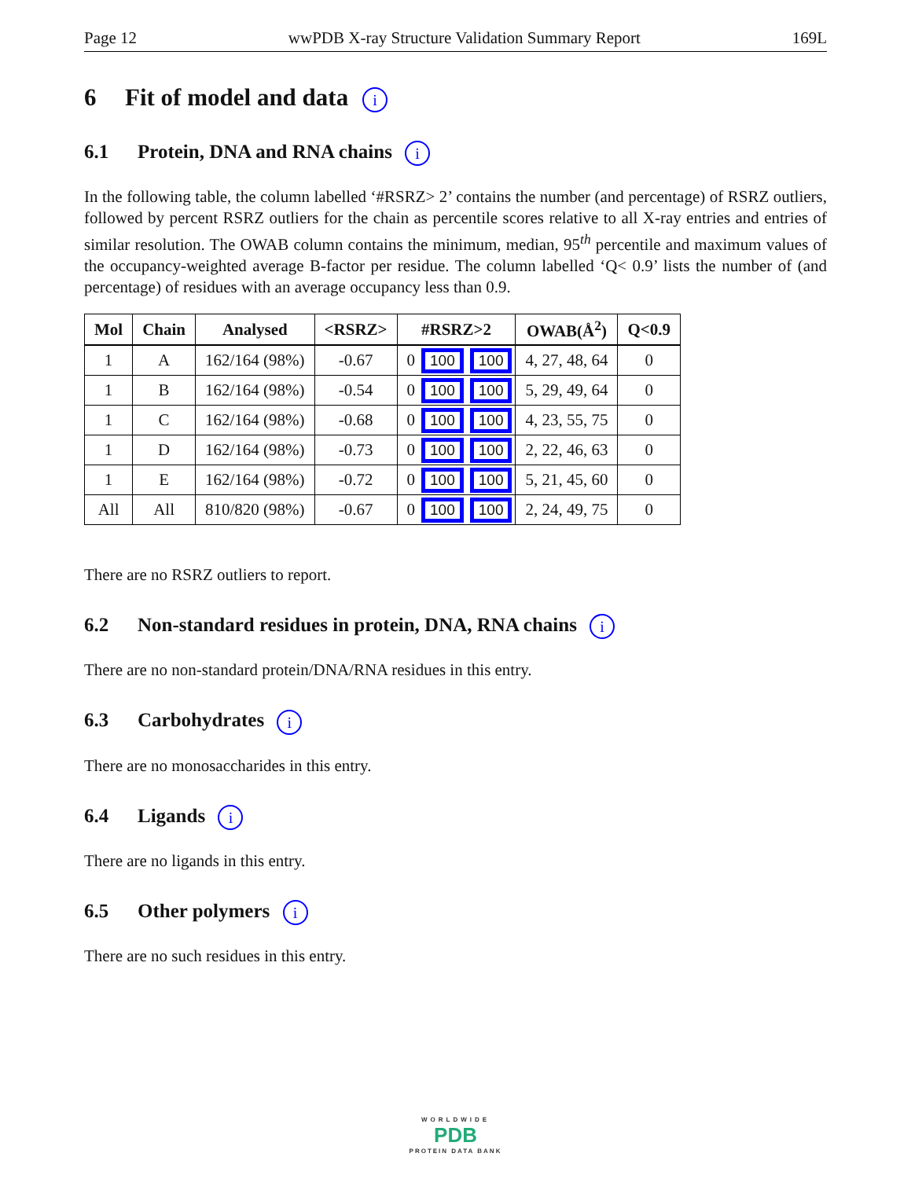Page 12 wwPDB X-ray Structure Validation Summary Report 169L
6 Fit of model and data i
6.1 Protein, DNA and RNA chains i
In the following table, the column labelled ‘#RSRZ> 2’ contains the number (and percentage) of RSRZ outliers, followed by percent RSRZ outliers for the chain as percentile scores relative to all X-ray entries and entries of similar resolution. The OWAB column contains the minimum, median, 95<sup>th</sup> percentile and maximum values of the occupancy-weighted average B-factor per residue. The column labelled ‘Q< 0.9’ lists the number of (and percentage) of residues with an average occupancy less than 0.9.
| Mol | Chain | Analysed | <RSRZ> | #RSRZ>2 | | | OWAB(Å<sup>2</sup>) | Q<0.9 |
| --- | --- | --- | --- | --- | --- | --- | --- | --- |
| 1 | A | 162/164 (98%) | -0.67 | 0 | 100 | 100 | 4, 27, 48, 64 | 0 |
| 1 | B | 162/164 (98%) | -0.54 | 0 | 100 | 100 | 5, 29, 49, 64 | 0 |
| 1 | C | 162/164 (98%) | -0.68 | 0 | 100 | 100 | 4, 23, 55, 75 | 0 |
| 1 | D | 162/164 (98%) | -0.73 | 0 | 100 | 100 | 2, 22, 46, 63 | 0 |
| 1 | E | 162/164 (98%) | -0.72 | 0 | 100 | 100 | 5, 21, 45, 60 | 0 |
| All | All | 810/820 (98%) | -0.67 | 0 | 100 | 100 | 2, 24, 49, 75 | 0 |
There are no RSRZ outliers to report.
6.2 Non-standard residues in protein, DNA, RNA chains i
There are no non-standard protein/DNA/RNA residues in this entry.
6.3 Carbohydrates i
There are no monosaccharides in this entry.
6.4 Ligands i
There are no ligands in this entry.
6.5 Other polymers i
There are no such residues in this entry.
WORLDWIDE
PDB
PROTEIN DATA BANK